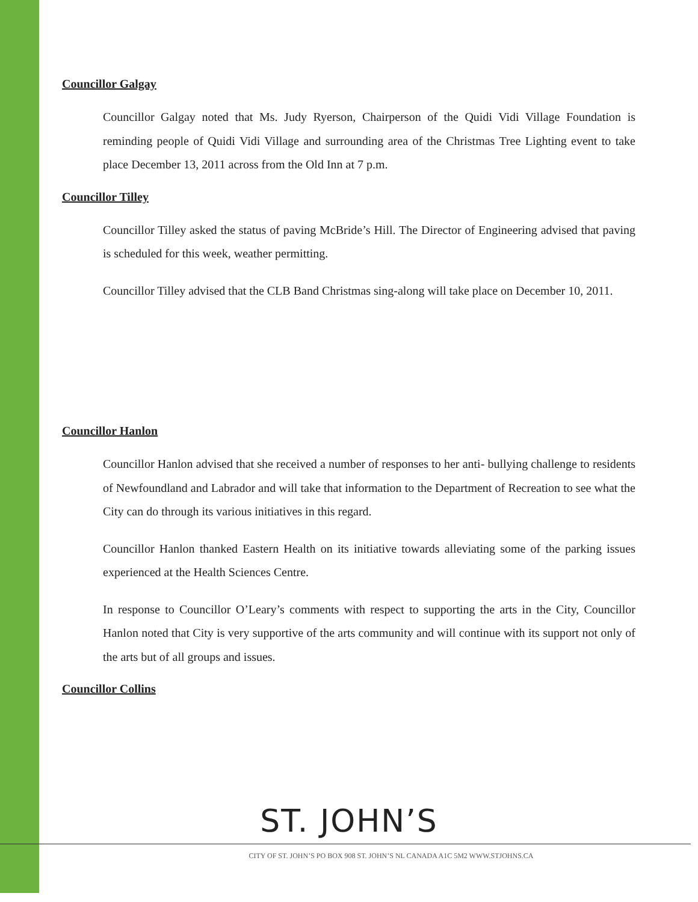Councillor Galgay
Councillor Galgay noted that Ms. Judy Ryerson, Chairperson of the Quidi Vidi Village Foundation is reminding people of Quidi Vidi Village and surrounding area of the Christmas Tree Lighting event to take place December 13, 2011 across from the Old Inn at 7 p.m.
Councillor Tilley
Councillor Tilley asked the status of paving McBride’s Hill. The Director of Engineering advised that paving is scheduled for this week, weather permitting.
Councillor Tilley advised that the CLB Band Christmas sing-along will take place on December 10, 2011.
Councillor Hanlon
Councillor Hanlon advised that she received a number of responses to her anti- bullying challenge to residents of Newfoundland and Labrador and will take that information to the Department of Recreation to see what the City can do through its various initiatives in this regard.
Councillor Hanlon thanked Eastern Health on its initiative towards alleviating some of the parking issues experienced at the Health Sciences Centre.
In response to Councillor O’Leary’s comments with respect to supporting the arts in the City, Councillor Hanlon noted that City is very supportive of the arts community and will continue with its support not only of the arts but of all groups and issues.
Councillor Collins
ST. JOHN’S
CITY OF ST. JOHN’S PO BOX 908 ST. JOHN’S NL CANADA A1C 5M2 WWW.STJOHNS.CA